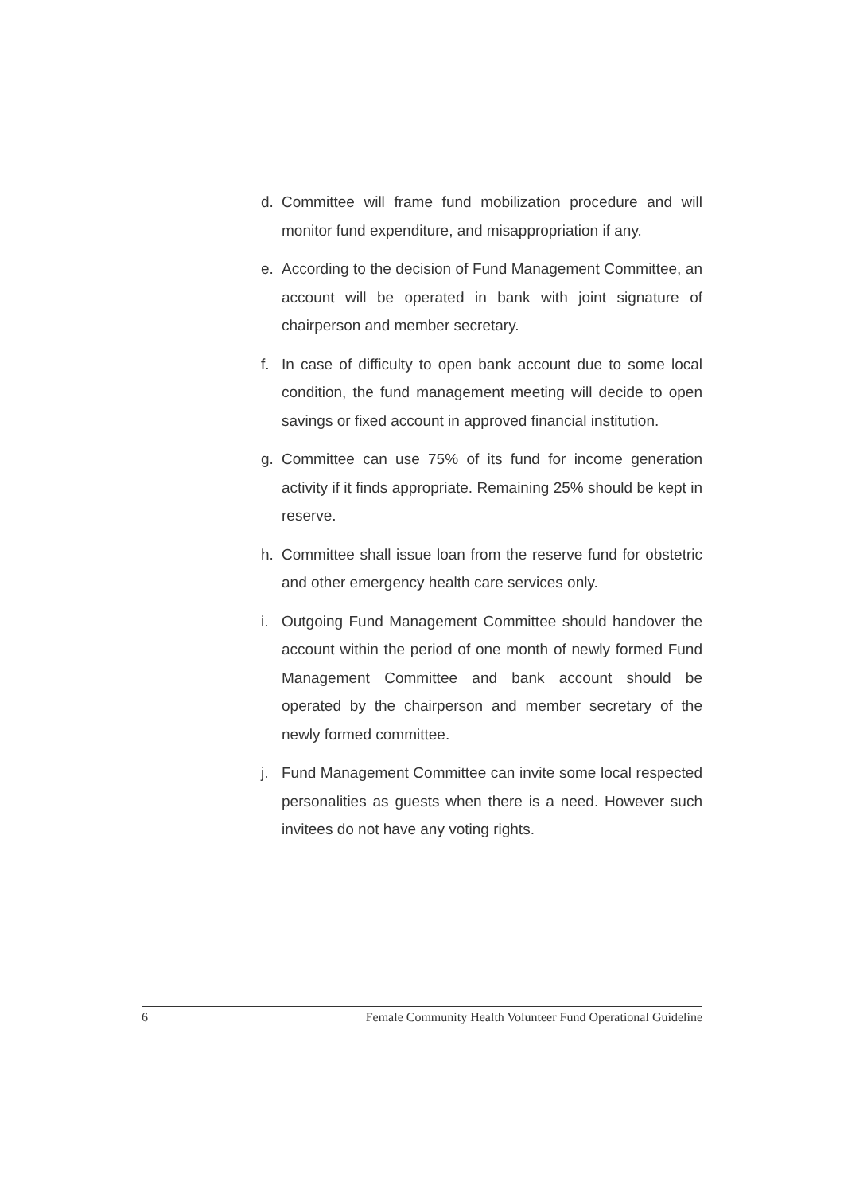d. Committee will frame fund mobilization procedure and will monitor fund expenditure, and misappropriation if any.
e. According to the decision of Fund Management Committee, an account will be operated in bank with joint signature of chairperson and member secretary.
f. In case of difficulty to open bank account due to some local condition, the fund management meeting will decide to open savings or fixed account in approved financial institution.
g. Committee can use 75% of its fund for income generation activity if it finds appropriate. Remaining 25% should be kept in reserve.
h. Committee shall issue loan from the reserve fund for obstetric and other emergency health care services only.
i. Outgoing Fund Management Committee should handover the account within the period of one month of newly formed Fund Management Committee and bank account should be operated by the chairperson and member secretary of the newly formed committee.
j. Fund Management Committee can invite some local respected personalities as guests when there is a need. However such invitees do not have any voting rights.
6 Female Community Health Volunteer Fund Operational Guideline